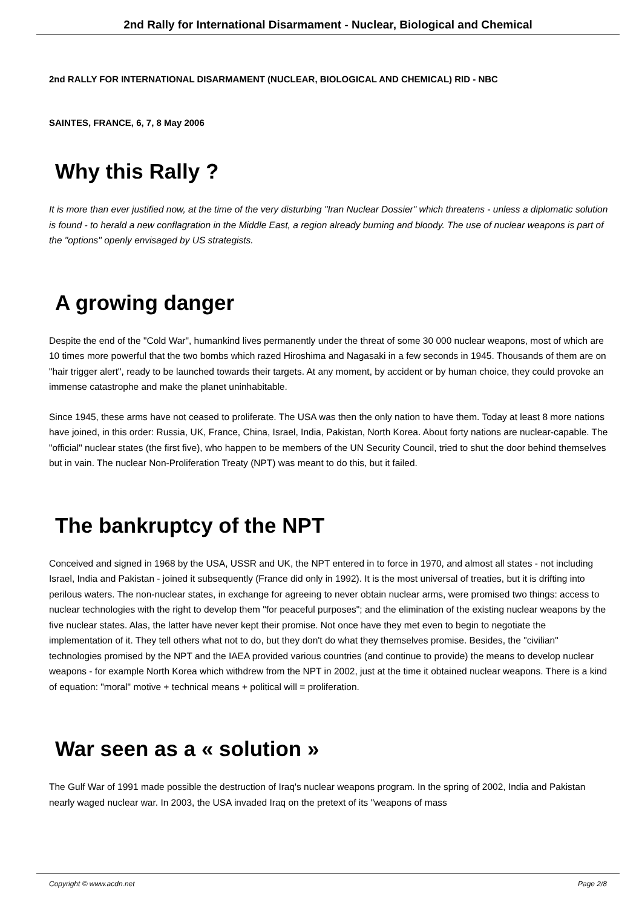2nd Rally for International Disarmament - Nuclear, Biological and Chemical
2nd RALLY FOR INTERNATIONAL DISARMAMENT (NUCLEAR, BIOLOGICAL AND CHEMICAL) RID - NBC
SAINTES, FRANCE, 6, 7, 8 May 2006
Why this Rally ?
It is more than ever justified now, at the time of the very disturbing "Iran Nuclear Dossier" which threatens - unless a diplomatic solution is found - to herald a new conflagration in the Middle East, a region already burning and bloody. The use of nuclear weapons is part of the "options" openly envisaged by US strategists.
A growing danger
Despite the end of the "Cold War", humankind lives permanently under the threat of some 30 000 nuclear weapons, most of which are 10 times more powerful that the two bombs which razed Hiroshima and Nagasaki in a few seconds in 1945. Thousands of them are on "hair trigger alert", ready to be launched towards their targets. At any moment, by accident or by human choice, they could provoke an immense catastrophe and make the planet uninhabitable.
Since 1945, these arms have not ceased to proliferate. The USA was then the only nation to have them. Today at least 8 more nations have joined, in this order: Russia, UK, France, China, Israel, India, Pakistan, North Korea. About forty nations are nuclear-capable. The "official" nuclear states (the first five), who happen to be members of the UN Security Council, tried to shut the door behind themselves but in vain. The nuclear Non-Proliferation Treaty (NPT) was meant to do this, but it failed.
The bankruptcy of the NPT
Conceived and signed in 1968 by the USA, USSR and UK, the NPT entered in to force in 1970, and almost all states - not including Israel, India and Pakistan - joined it subsequently (France did only in 1992). It is the most universal of treaties, but it is drifting into perilous waters. The non-nuclear states, in exchange for agreeing to never obtain nuclear arms, were promised two things: access to nuclear technologies with the right to develop them "for peaceful purposes"; and the elimination of the existing nuclear weapons by the five nuclear states. Alas, the latter have never kept their promise. Not once have they met even to begin to negotiate the implementation of it. They tell others what not to do, but they don't do what they themselves promise. Besides, the "civilian" technologies promised by the NPT and the IAEA provided various countries (and continue to provide) the means to develop nuclear weapons - for example North Korea which withdrew from the NPT in 2002, just at the time it obtained nuclear weapons. There is a kind of equation: "moral" motive + technical means + political will = proliferation.
War seen as a « solution »
The Gulf War of 1991 made possible the destruction of Iraq's nuclear weapons program. In the spring of 2002, India and Pakistan nearly waged nuclear war. In 2003, the USA invaded Iraq on the pretext of its "weapons of mass
Copyright © www.acdn.net Page 2/8